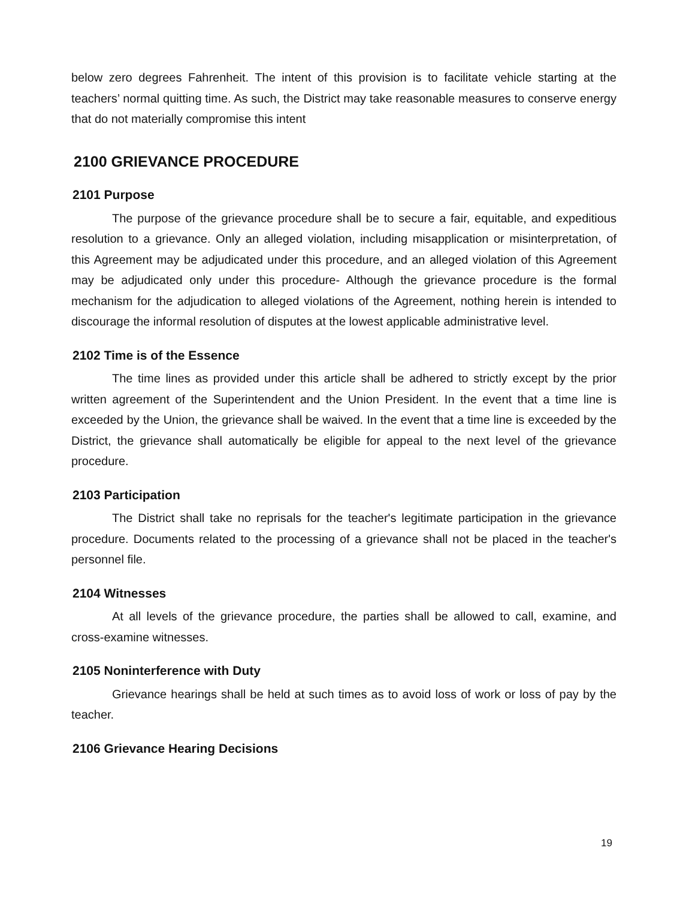below zero degrees Fahrenheit. The intent of this provision is to facilitate vehicle starting at the teachers’ normal quitting time. As such, the District may take reasonable measures to conserve energy that do not materially compromise this intent
2100 GRIEVANCE PROCEDURE
2101 Purpose
The purpose of the grievance procedure shall be to secure a fair, equitable, and expeditious resolution to a grievance. Only an alleged violation, including misapplication or misinterpretation, of this Agreement may be adjudicated under this procedure, and an alleged violation of this Agreement may be adjudicated only under this procedure- Although the grievance procedure is the formal mechanism for the adjudication to alleged violations of the Agreement, nothing herein is intended to discourage the informal resolution of disputes at the lowest applicable administrative level.
2102 Time is of the Essence
The time lines as provided under this article shall be adhered to strictly except by the prior written agreement of the Superintendent and the Union President. In the event that a time line is exceeded by the Union, the grievance shall be waived. In the event that a time line is exceeded by the District, the grievance shall automatically be eligible for appeal to the next level of the grievance procedure.
2103 Participation
The District shall take no reprisals for the teacher's legitimate participation in the grievance procedure. Documents related to the processing of a grievance shall not be placed in the teacher's personnel file.
2104 Witnesses
At all levels of the grievance procedure, the parties shall be allowed to call, examine, and cross-examine witnesses.
2105 Noninterference with Duty
Grievance hearings shall be held at such times as to avoid loss of work or loss of pay by the teacher.
2106 Grievance Hearing Decisions
19